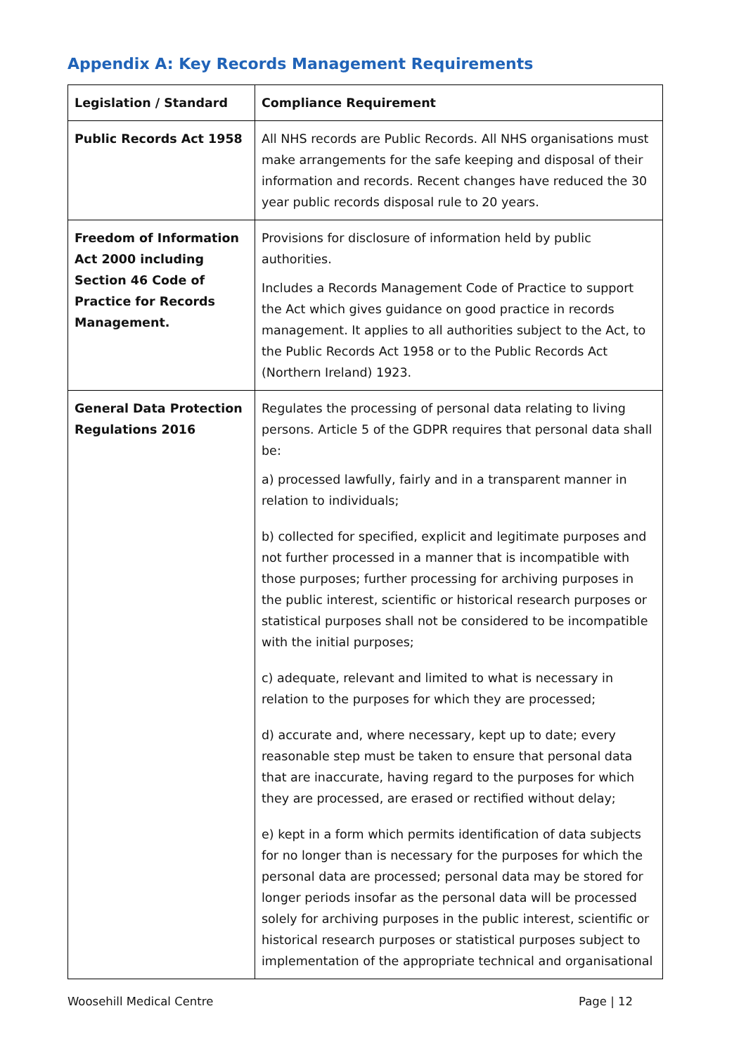Appendix A: Key Records Management Requirements
| Legislation / Standard | Compliance Requirement |
| --- | --- |
| Public Records Act 1958 | All NHS records are Public Records. All NHS organisations must make arrangements for the safe keeping and disposal of their information and records. Recent changes have reduced the 30 year public records disposal rule to 20 years. |
| Freedom of Information Act 2000 including Section 46 Code of Practice for Records Management. | Provisions for disclosure of information held by public authorities. Includes a Records Management Code of Practice to support the Act which gives guidance on good practice in records management. It applies to all authorities subject to the Act, to the Public Records Act 1958 or to the Public Records Act (Northern Ireland) 1923. |
| General Data Protection Regulations 2016 | Regulates the processing of personal data relating to living persons. Article 5 of the GDPR requires that personal data shall be: a) processed lawfully, fairly and in a transparent manner in relation to individuals; b) collected for specified, explicit and legitimate purposes and not further processed in a manner that is incompatible with those purposes; further processing for archiving purposes in the public interest, scientific or historical research purposes or statistical purposes shall not be considered to be incompatible with the initial purposes; c) adequate, relevant and limited to what is necessary in relation to the purposes for which they are processed; d) accurate and, where necessary, kept up to date; every reasonable step must be taken to ensure that personal data that are inaccurate, having regard to the purposes for which they are processed, are erased or rectified without delay; e) kept in a form which permits identification of data subjects for no longer than is necessary for the purposes for which the personal data are processed; personal data may be stored for longer periods insofar as the personal data will be processed solely for archiving purposes in the public interest, scientific or historical research purposes or statistical purposes subject to implementation of the appropriate technical and organisational |
Woosehill Medical Centre Page | 12